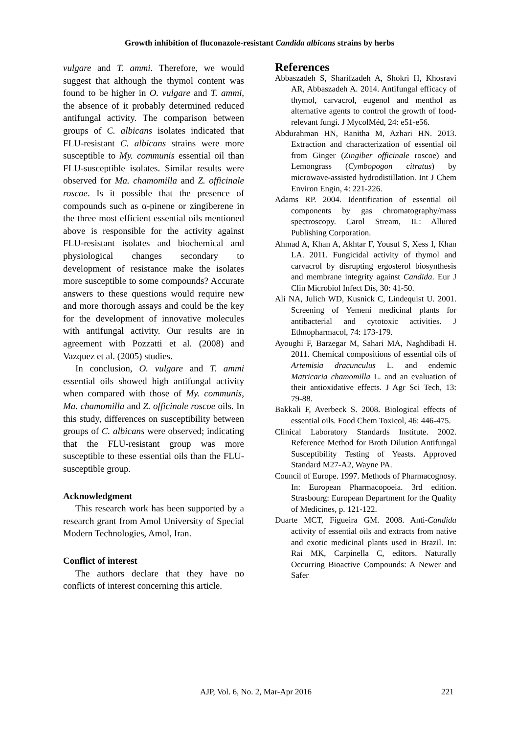Growth inhibition of fluconazole-resistant Candida albicans strains by herbs
vulgare and T. ammi. Therefore, we would suggest that although the thymol content was found to be higher in O. vulgare and T. ammi, the absence of it probably determined reduced antifungal activity. The comparison between groups of C. albicans isolates indicated that FLU-resistant C. albicans strains were more susceptible to My. communis essential oil than FLU-susceptible isolates. Similar results were observed for Ma. chamomilla and Z. officinale roscoe. Is it possible that the presence of compounds such as α-pinene or zingiberene in the three most efficient essential oils mentioned above is responsible for the activity against FLU-resistant isolates and biochemical and physiological changes secondary to development of resistance make the isolates more susceptible to some compounds? Accurate answers to these questions would require new and more thorough assays and could be the key for the development of innovative molecules with antifungal activity. Our results are in agreement with Pozzatti et al. (2008) and Vazquez et al. (2005) studies.
In conclusion, O. vulgare and T. ammi essential oils showed high antifungal activity when compared with those of My. communis, Ma. chamomilla and Z. officinale roscoe oils. In this study, differences on susceptibility between groups of C. albicans were observed; indicating that the FLU-resistant group was more susceptible to these essential oils than the FLU-susceptible group.
Acknowledgment
This research work has been supported by a research grant from Amol University of Special Modern Technologies, Amol, Iran.
Conflict of interest
The authors declare that they have no conflicts of interest concerning this article.
References
Abbaszadeh S, Sharifzadeh A, Shokri H, Khosravi AR, Abbaszadeh A. 2014. Antifungal efficacy of thymol, carvacrol, eugenol and menthol as alternative agents to control the growth of food-relevant fungi. J MycolMéd, 24: e51-e56.
Abdurahman HN, Ranitha M, Azhari HN. 2013. Extraction and characterization of essential oil from Ginger (Zingiber officinale roscoe) and Lemongrass (Cymbopogon citratus) by microwave-assisted hydrodistillation. Int J Chem Environ Engin, 4: 221-226.
Adams RP. 2004. Identification of essential oil components by gas chromatography/mass spectroscopy. Carol Stream, IL: Allured Publishing Corporation.
Ahmad A, Khan A, Akhtar F, Yousuf S, Xess I, Khan LA. 2011. Fungicidal activity of thymol and carvacrol by disrupting ergosterol biosynthesis and membrane integrity against Candida. Eur J Clin Microbiol Infect Dis, 30: 41-50.
Ali NA, Julich WD, Kusnick C, Lindequist U. 2001. Screening of Yemeni medicinal plants for antibacterial and cytotoxic activities. J Ethnopharmacol, 74: 173-179.
Ayoughi F, Barzegar M, Sahari MA, Naghdibadi H. 2011. Chemical compositions of essential oils of Artemisia dracunculus L. and endemic Matricaria chamomilla L. and an evaluation of their antioxidative effects. J Agr Sci Tech, 13: 79-88.
Bakkali F, Averbeck S. 2008. Biological effects of essential oils. Food Chem Toxicol, 46: 446-475.
Clinical Laboratory Standards Institute. 2002. Reference Method for Broth Dilution Antifungal Susceptibility Testing of Yeasts. Approved Standard M27-A2, Wayne PA.
Council of Europe. 1997. Methods of Pharmacognosy. In: European Pharmacopoeia. 3rd edition. Strasbourg: European Department for the Quality of Medicines, p. 121-122.
Duarte MCT, Figueira GM. 2008. Anti-Candida activity of essential oils and extracts from native and exotic medicinal plants used in Brazil. In: Rai MK, Carpinella C, editors. Naturally Occurring Bioactive Compounds: A Newer and Safer
AJP, Vol. 6, No. 2, Mar-Apr 2016 221